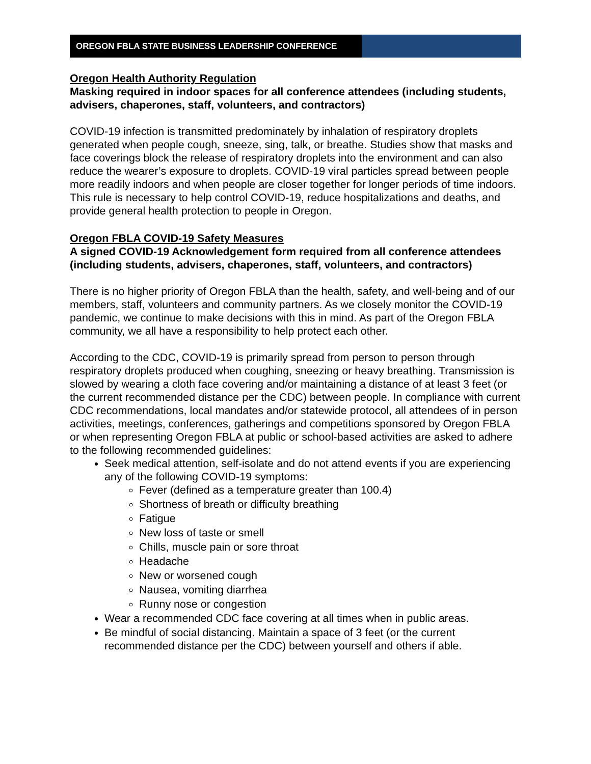OREGON FBLA STATE BUSINESS LEADERSHIP CONFERENCE
Oregon Health Authority Regulation
Masking required in indoor spaces for all conference attendees (including students, advisers, chaperones, staff, volunteers, and contractors)
COVID-19 infection is transmitted predominately by inhalation of respiratory droplets generated when people cough, sneeze, sing, talk, or breathe. Studies show that masks and face coverings block the release of respiratory droplets into the environment and can also reduce the wearer’s exposure to droplets. COVID-19 viral particles spread between people more readily indoors and when people are closer together for longer periods of time indoors. This rule is necessary to help control COVID-19, reduce hospitalizations and deaths, and provide general health protection to people in Oregon.
Oregon FBLA COVID-19 Safety Measures
A signed COVID-19 Acknowledgement form required from all conference attendees (including students, advisers, chaperones, staff, volunteers, and contractors)
There is no higher priority of Oregon FBLA than the health, safety, and well-being and of our members, staff, volunteers and community partners. As we closely monitor the COVID-19 pandemic, we continue to make decisions with this in mind. As part of the Oregon FBLA community, we all have a responsibility to help protect each other.
According to the CDC, COVID-19 is primarily spread from person to person through respiratory droplets produced when coughing, sneezing or heavy breathing. Transmission is slowed by wearing a cloth face covering and/or maintaining a distance of at least 3 feet (or the current recommended distance per the CDC) between people. In compliance with current CDC recommendations, local mandates and/or statewide protocol, all attendees of in person activities, meetings, conferences, gatherings and competitions sponsored by Oregon FBLA or when representing Oregon FBLA at public or school-based activities are asked to adhere to the following recommended guidelines:
Seek medical attention, self-isolate and do not attend events if you are experiencing any of the following COVID-19 symptoms:
Fever (defined as a temperature greater than 100.4)
Shortness of breath or difficulty breathing
Fatigue
New loss of taste or smell
Chills, muscle pain or sore throat
Headache
New or worsened cough
Nausea, vomiting diarrhea
Runny nose or congestion
Wear a recommended CDC face covering at all times when in public areas.
Be mindful of social distancing. Maintain a space of 3 feet (or the current recommended distance per the CDC) between yourself and others if able.